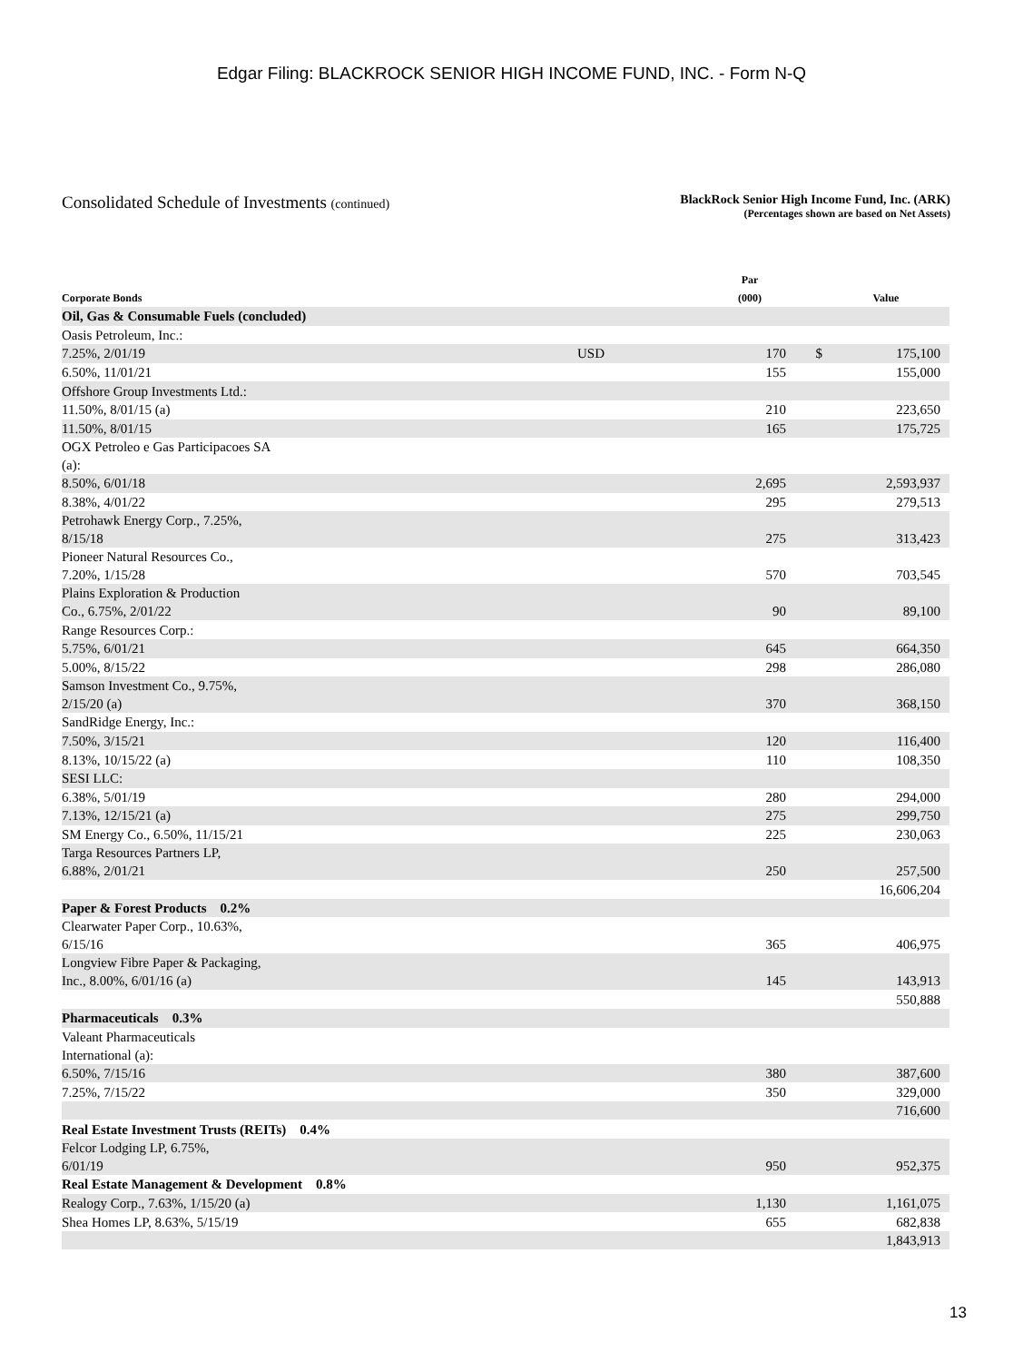Edgar Filing: BLACKROCK SENIOR HIGH INCOME FUND, INC. - Form N-Q
Consolidated Schedule of Investments (continued)
BlackRock Senior High Income Fund, Inc. (ARK)
(Percentages shown are based on Net Assets)
| Corporate Bonds | | Par (000) | | Value |
| --- | --- | --- | --- | --- |
| Oil, Gas & Consumable Fuels (concluded) | | | | |
| Oasis Petroleum, Inc.: | | | | |
| 7.25%, 2/01/19 | USD | 170 | $ | 175,100 |
| 6.50%, 11/01/21 | | 155 | | 155,000 |
| Offshore Group Investments Ltd.: | | | | |
| 11.50%, 8/01/15 (a) | | 210 | | 223,650 |
| 11.50%, 8/01/15 | | 165 | | 175,725 |
| OGX Petroleo e Gas Participacoes SA (a): | | | | |
| 8.50%, 6/01/18 | | 2,695 | | 2,593,937 |
| 8.38%, 4/01/22 | | 295 | | 279,513 |
| Petrohawk Energy Corp., 7.25%, 8/15/18 | | 275 | | 313,423 |
| Pioneer Natural Resources Co., 7.20%, 1/15/28 | | 570 | | 703,545 |
| Plains Exploration & Production Co., 6.75%, 2/01/22 | | 90 | | 89,100 |
| Range Resources Corp.: | | | | |
| 5.75%, 6/01/21 | | 645 | | 664,350 |
| 5.00%, 8/15/22 | | 298 | | 286,080 |
| Samson Investment Co., 9.75%, 2/15/20 (a) | | 370 | | 368,150 |
| SandRidge Energy, Inc.: | | | | |
| 7.50%, 3/15/21 | | 120 | | 116,400 |
| 8.13%, 10/15/22 (a) | | 110 | | 108,350 |
| SESI LLC: | | | | |
| 6.38%, 5/01/19 | | 280 | | 294,000 |
| 7.13%, 12/15/21 (a) | | 275 | | 299,750 |
| SM Energy Co., 6.50%, 11/15/21 | | 225 | | 230,063 |
| Targa Resources Partners LP, 6.88%, 2/01/21 | | 250 | | 257,500 |
| | | | | 16,606,204 |
| Paper & Forest Products 0.2% | | | | |
| Clearwater Paper Corp., 10.63%, 6/15/16 | | 365 | | 406,975 |
| Longview Fibre Paper & Packaging, Inc., 8.00%, 6/01/16 (a) | | 145 | | 143,913 |
| | | | | 550,888 |
| Pharmaceuticals 0.3% | | | | |
| Valeant Pharmaceuticals International (a): | | | | |
| 6.50%, 7/15/16 | | 380 | | 387,600 |
| 7.25%, 7/15/22 | | 350 | | 329,000 |
| | | | | 716,600 |
| Real Estate Investment Trusts (REITs) 0.4% | | | | |
| Felcor Lodging LP, 6.75%, 6/01/19 | | 950 | | 952,375 |
| Real Estate Management & Development 0.8% | | | | |
| Realogy Corp., 7.63%, 1/15/20 (a) | | 1,130 | | 1,161,075 |
| Shea Homes LP, 8.63%, 5/15/19 | | 655 | | 682,838 |
| | | | | 1,843,913 |
13